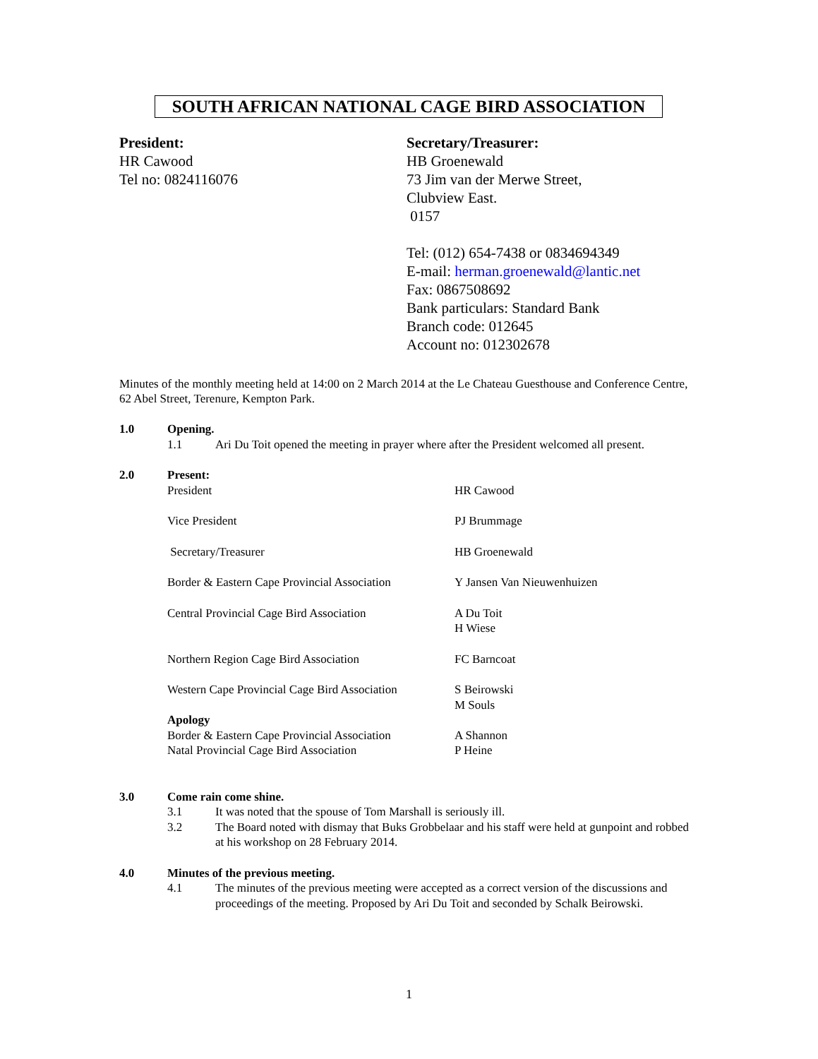SOUTH AFRICAN NATIONAL CAGE BIRD ASSOCIATION
President:
HR Cawood
Tel no: 0824116076
Secretary/Treasurer:
HB Groenewald
73 Jim van der Merwe Street,
Clubview East.
0157
Tel: (012) 654-7438 or 0834694349
E-mail: herman.groenewald@lantic.net
Fax: 0867508692
Bank particulars: Standard Bank
Branch code: 012645
Account no: 012302678
Minutes of the monthly meeting held at 14:00 on 2 March 2014 at the Le Chateau Guesthouse and Conference Centre, 62 Abel Street, Terenure, Kempton Park.
1.0 Opening.
1.1 Ari Du Toit opened the meeting in prayer where after the President welcomed all present.
2.0 Present:
President HR Cawood
Vice President PJ Brummage
Secretary/Treasurer HB Groenewald
Border & Eastern Cape Provincial Association Y Jansen Van Nieuwenhuizen
Central Provincial Cage Bird Association A Du Toit
H Wiese
Northern Region Cage Bird Association FC Barncoat
Western Cape Provincial Cage Bird Association S Beirowski
M Souls
Apology
Border & Eastern Cape Provincial Association A Shannon
Natal Provincial Cage Bird Association P Heine
3.0 Come rain come shine.
3.1 It was noted that the spouse of Tom Marshall is seriously ill.
3.2 The Board noted with dismay that Buks Grobbelaar and his staff were held at gunpoint and robbed at his workshop on 28 February 2014.
4.0 Minutes of the previous meeting.
4.1 The minutes of the previous meeting were accepted as a correct version of the discussions and proceedings of the meeting. Proposed by Ari Du Toit and seconded by Schalk Beirowski.
1